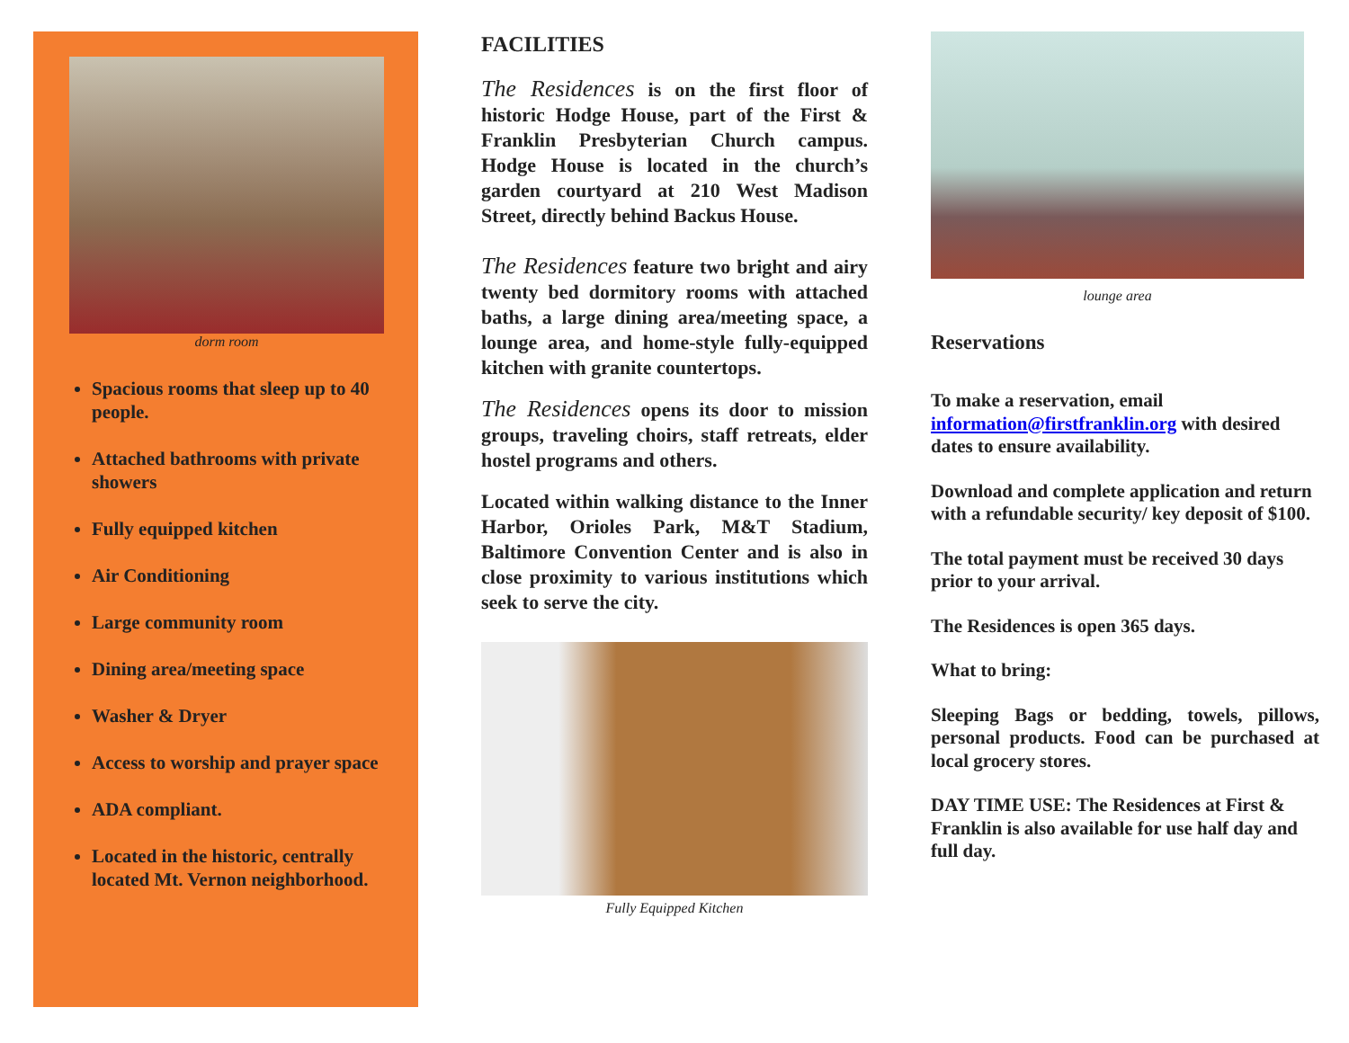dorm room
Spacious rooms that sleep up to 40 people.
Attached bathrooms with private showers
Fully equipped kitchen
Air Conditioning
Large community room
Dining area/meeting space
Washer & Dryer
Access to worship and prayer space
ADA compliant.
Located in the historic, centrally located Mt. Vernon neighborhood.
FACILITIES
The Residences is on the first floor of historic Hodge House, part of the First & Franklin Presbyterian Church campus. Hodge House is located in the church’s garden courtyard at 210 West Madison Street, directly behind Backus House.
The Residences feature two bright and airy twenty bed dormitory rooms with attached baths, a large dining area/meeting space, a lounge area, and home-style fully-equipped kitchen with granite countertops.
The Residences opens its door to mission groups, traveling choirs, staff retreats, elder hostel programs and others.
Located within walking distance to the Inner Harbor, Orioles Park, M&T Stadium, Baltimore Convention Center and is also in close proximity to various institutions which seek to serve the city.
Fully Equipped Kitchen
lounge area
Reservations
To make a reservation, email information@firstfranklin.org with desired dates to ensure availability.
Download and complete application and return with a refundable security/ key deposit of $100.
The total payment must be received 30 days prior to your arrival.
The Residences is open 365 days.
What to bring:
Sleeping Bags or bedding, towels, pillows, personal products. Food can be purchased at local grocery stores.
DAY TIME USE: The Residences at First & Franklin is also available for use half day and full day.